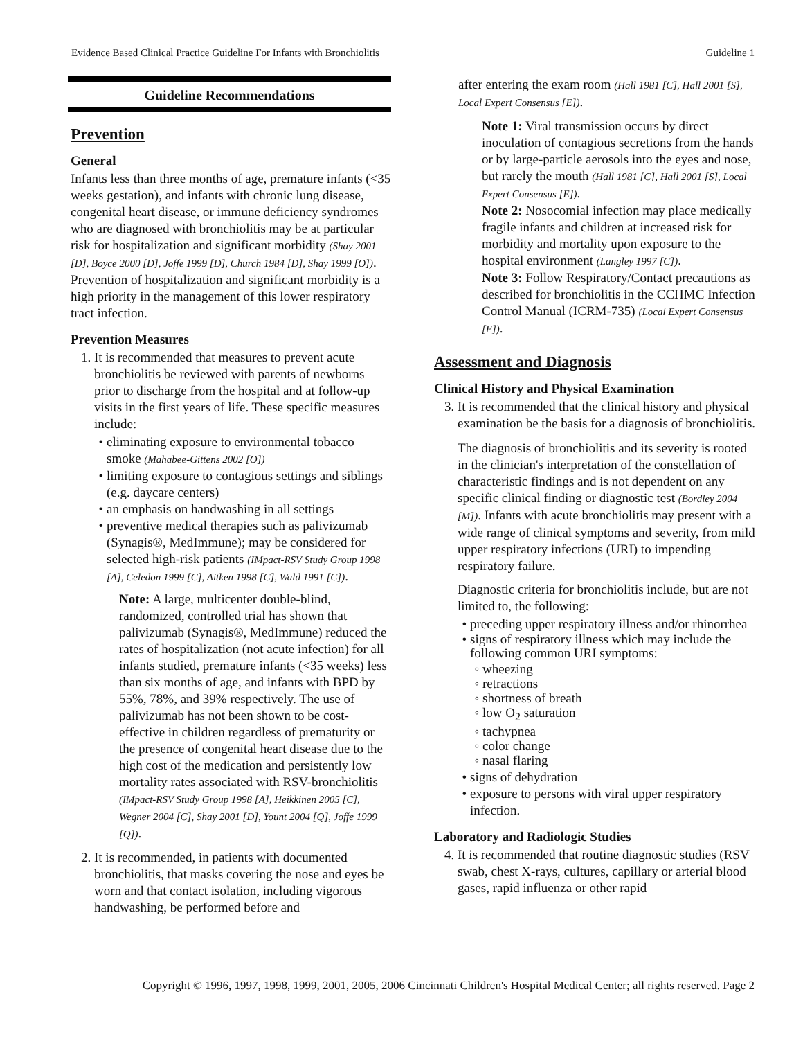Evidence Based Clinical Practice Guideline For Infants with Bronchiolitis Guideline 1
Guideline Recommendations
Prevention
General
Infants less than three months of age, premature infants (<35 weeks gestation), and infants with chronic lung disease, congenital heart disease, or immune deficiency syndromes who are diagnosed with bronchiolitis may be at particular risk for hospitalization and significant morbidity (Shay 2001 [D], Boyce 2000 [D], Joffe 1999 [D], Church 1984 [D], Shay 1999 [O]). Prevention of hospitalization and significant morbidity is a high priority in the management of this lower respiratory tract infection.
Prevention Measures
1. It is recommended that measures to prevent acute bronchiolitis be reviewed with parents of newborns prior to discharge from the hospital and at follow-up visits in the first years of life. These specific measures include:
eliminating exposure to environmental tobacco smoke (Mahabee-Gittens 2002 [O])
limiting exposure to contagious settings and siblings (e.g. daycare centers)
an emphasis on handwashing in all settings
preventive medical therapies such as palivizumab (Synagis®, MedImmune); may be considered for selected high-risk patients (IMpact-RSV Study Group 1998 [A], Celedon 1999 [C], Aitken 1998 [C], Wald 1991 [C]).
Note: A large, multicenter double-blind, randomized, controlled trial has shown that palivizumab (Synagis®, MedImmune) reduced the rates of hospitalization (not acute infection) for all infants studied, premature infants (<35 weeks) less than six months of age, and infants with BPD by 55%, 78%, and 39% respectively. The use of palivizumab has not been shown to be cost-effective in children regardless of prematurity or the presence of congenital heart disease due to the high cost of the medication and persistently low mortality rates associated with RSV-bronchiolitis (IMpact-RSV Study Group 1998 [A], Heikkinen 2005 [C], Wegner 2004 [C], Shay 2001 [D], Yount 2004 [Q], Joffe 1999 [Q]).
2. It is recommended, in patients with documented bronchiolitis, that masks covering the nose and eyes be worn and that contact isolation, including vigorous handwashing, be performed before and
after entering the exam room (Hall 1981 [C], Hall 2001 [S], Local Expert Consensus [E]).
Note 1: Viral transmission occurs by direct inoculation of contagious secretions from the hands or by large-particle aerosols into the eyes and nose, but rarely the mouth (Hall 1981 [C], Hall 2001 [S], Local Expert Consensus [E]).
Note 2: Nosocomial infection may place medically fragile infants and children at increased risk for morbidity and mortality upon exposure to the hospital environment (Langley 1997 [C]).
Note 3: Follow Respiratory/Contact precautions as described for bronchiolitis in the CCHMC Infection Control Manual (ICRM-735) (Local Expert Consensus [E]).
Assessment and Diagnosis
Clinical History and Physical Examination
3. It is recommended that the clinical history and physical examination be the basis for a diagnosis of bronchiolitis.
The diagnosis of bronchiolitis and its severity is rooted in the clinician's interpretation of the constellation of characteristic findings and is not dependent on any specific clinical finding or diagnostic test (Bordley 2004 [M]). Infants with acute bronchiolitis may present with a wide range of clinical symptoms and severity, from mild upper respiratory infections (URI) to impending respiratory failure.
Diagnostic criteria for bronchiolitis include, but are not limited to, the following:
preceding upper respiratory illness and/or rhinorrhea
signs of respiratory illness which may include the following common URI symptoms:
wheezing
retractions
shortness of breath
low O<sub>2</sub> saturation
tachypnea
color change
nasal flaring
signs of dehydration
exposure to persons with viral upper respiratory infection.
Laboratory and Radiologic Studies
4. It is recommended that routine diagnostic studies (RSV swab, chest X-rays, cultures, capillary or arterial blood gases, rapid influenza or other rapid
Copyright © 1996, 1997, 1998, 1999, 2001, 2005, 2006 Cincinnati Children's Hospital Medical Center; all rights reserved. Page 2